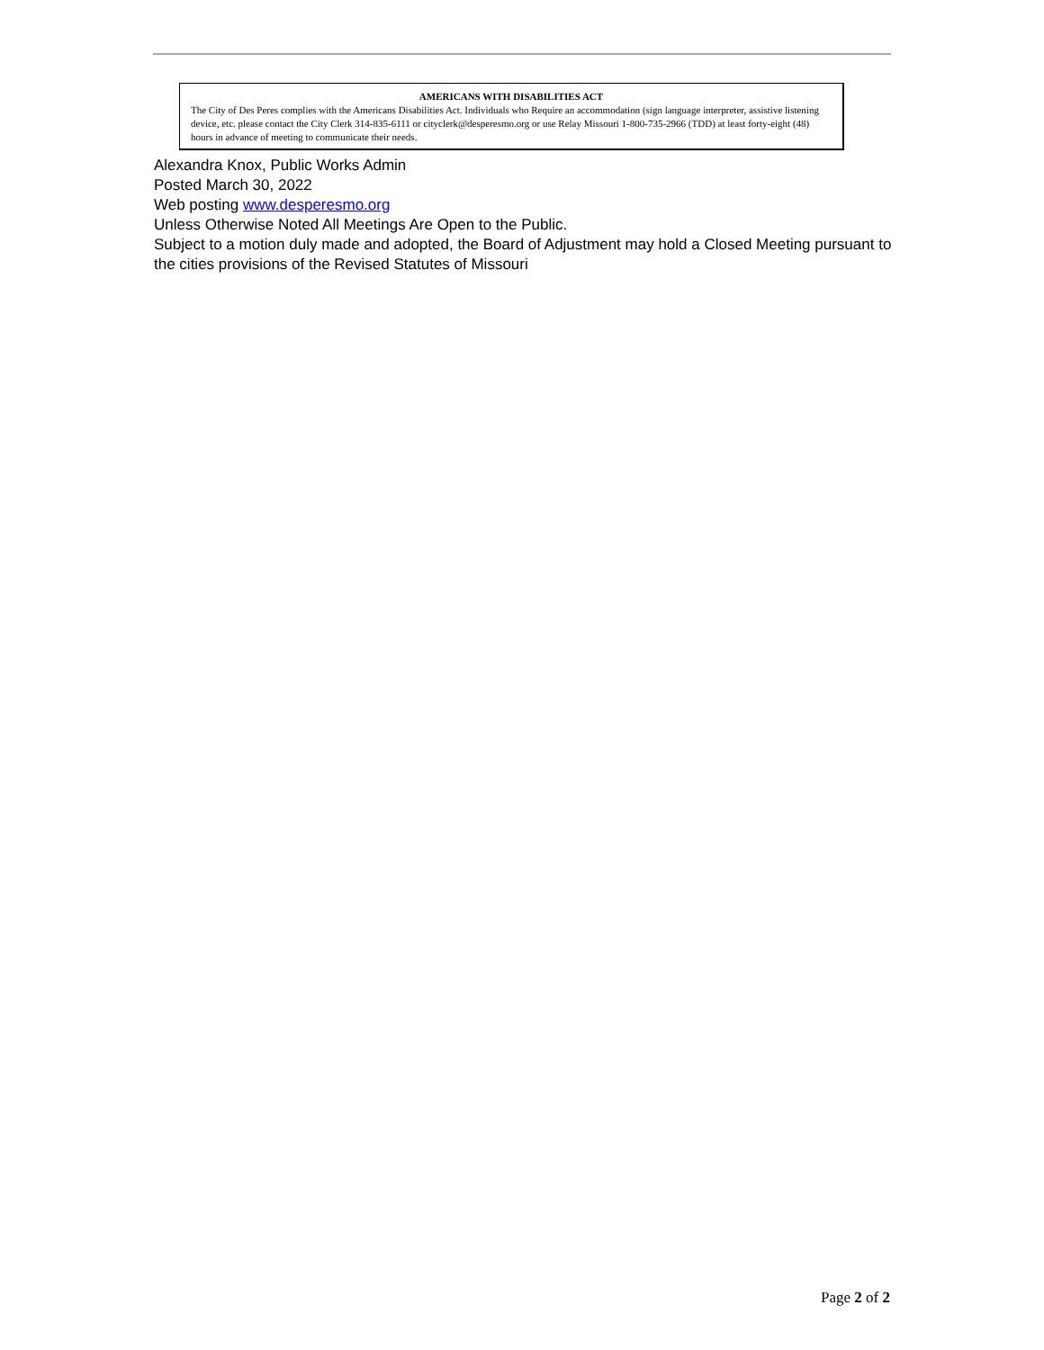AMERICANS WITH DISABILITIES ACT
The City of Des Peres complies with the Americans Disabilities Act. Individuals who Require an accommodation (sign language interpreter, assistive listening device, etc. please contact the City Clerk 314-835-6111 or cityclerk@desperesmo.org or use Relay Missouri 1-800-735-2966 (TDD) at least forty-eight (48) hours in advance of meeting to communicate their needs.
Alexandra Knox, Public Works Admin
Posted March 30, 2022
Web posting www.desperesmo.org
Unless Otherwise Noted All Meetings Are Open to the Public.
Subject to a motion duly made and adopted, the Board of Adjustment may hold a Closed Meeting pursuant to the cities provisions of the Revised Statutes of Missouri
Page 2 of 2